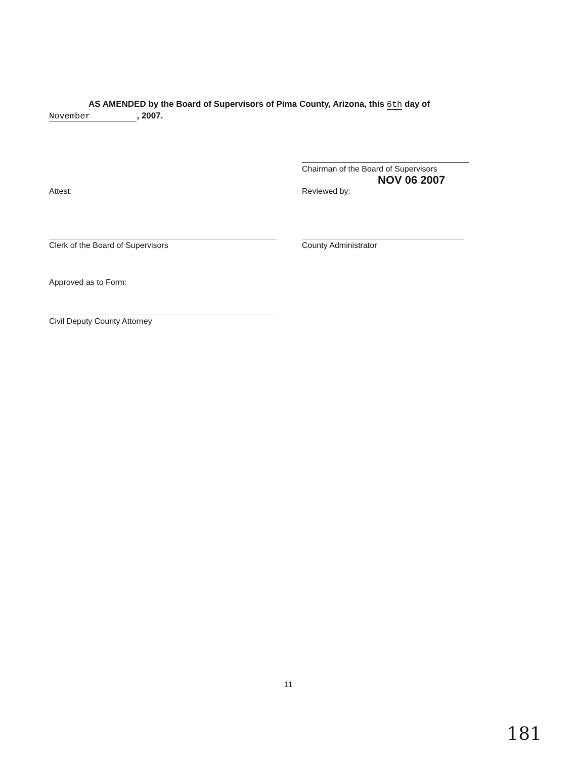AS AMENDED by the Board of Supervisors of Pima County, Arizona, this 6th day of
November , 2007.
Chairman of the Board of Supervisors
NOV 06 2007
Attest:
Clerk of the Board of Supervisors
Reviewed by:
County Administrator
Approved as to Form:
Civil Deputy County Attorney
11
181